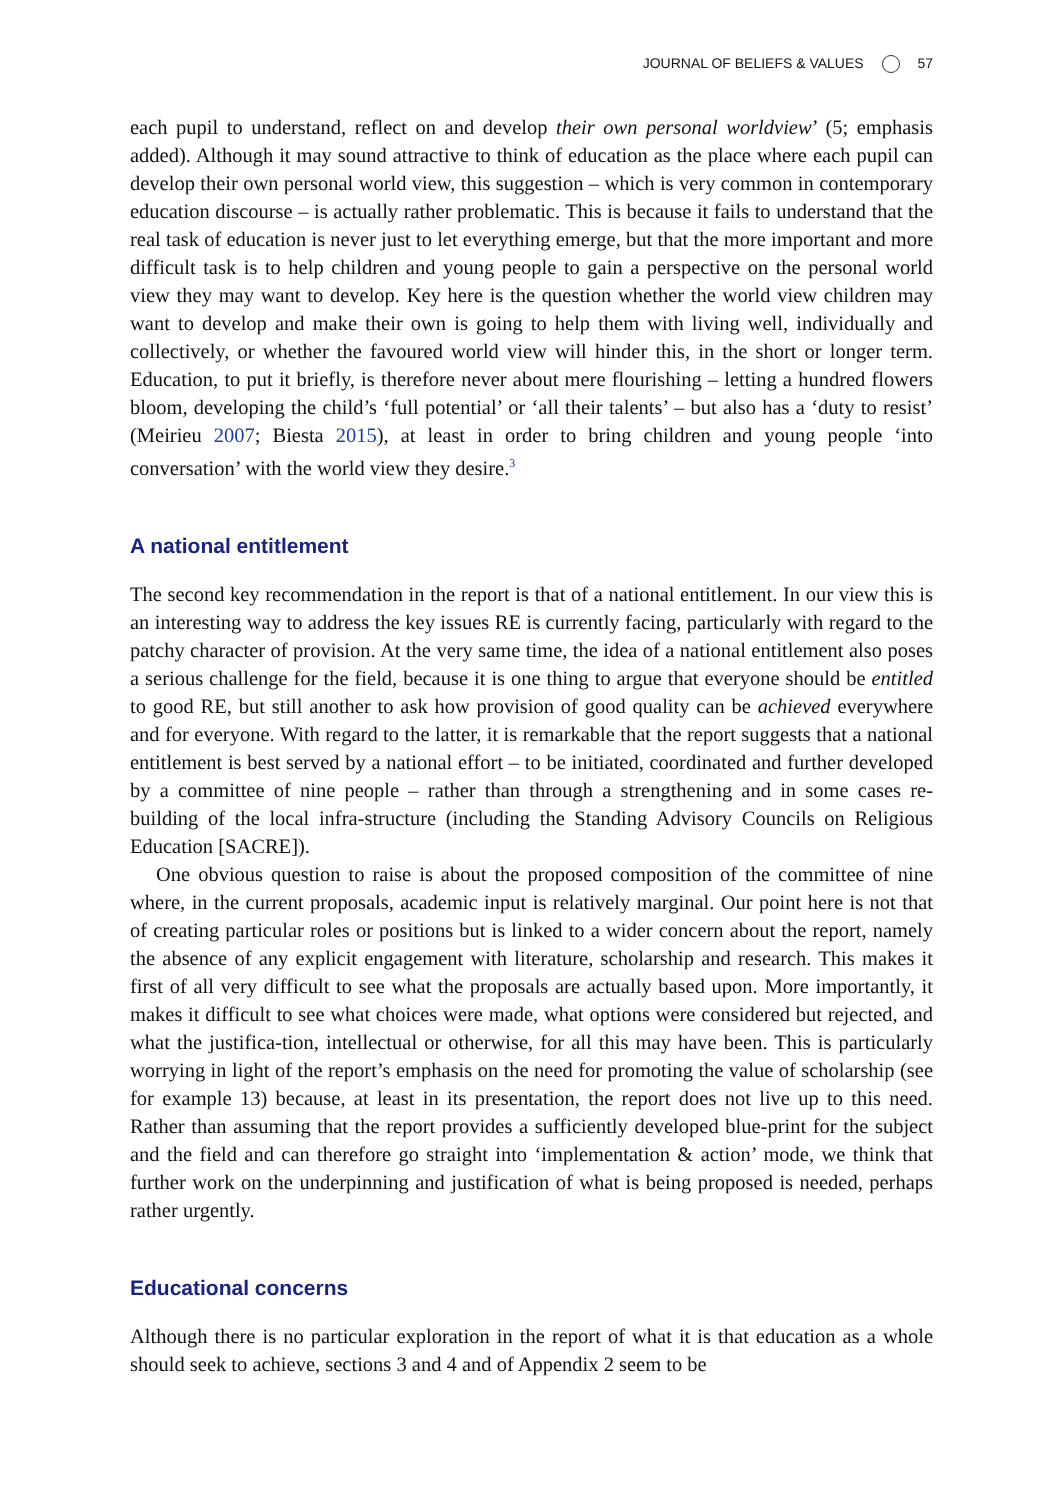JOURNAL OF BELIEFS & VALUES 57
each pupil to understand, reflect on and develop their own personal worldview’ (5; emphasis added). Although it may sound attractive to think of education as the place where each pupil can develop their own personal world view, this suggestion – which is very common in contemporary education discourse – is actually rather problematic. This is because it fails to understand that the real task of education is never just to let everything emerge, but that the more important and more difficult task is to help children and young people to gain a perspective on the personal world view they may want to develop. Key here is the question whether the world view children may want to develop and make their own is going to help them with living well, individually and collectively, or whether the favoured world view will hinder this, in the short or longer term. Education, to put it briefly, is therefore never about mere flourishing – letting a hundred flowers bloom, developing the child’s ‘full potential’ or ‘all their talents’ – but also has a ‘duty to resist’ (Meirieu 2007; Biesta 2015), at least in order to bring children and young people ‘into conversation’ with the world view they desire.<sup>3</sup>
A national entitlement
The second key recommendation in the report is that of a national entitlement. In our view this is an interesting way to address the key issues RE is currently facing, particularly with regard to the patchy character of provision. At the very same time, the idea of a national entitlement also poses a serious challenge for the field, because it is one thing to argue that everyone should be entitled to good RE, but still another to ask how provision of good quality can be achieved everywhere and for everyone. With regard to the latter, it is remarkable that the report suggests that a national entitlement is best served by a national effort – to be initiated, coordinated and further developed by a committee of nine people – rather than through a strengthening and in some cases re-building of the local infra-structure (including the Standing Advisory Councils on Religious Education [SACRE]).
One obvious question to raise is about the proposed composition of the committee of nine where, in the current proposals, academic input is relatively marginal. Our point here is not that of creating particular roles or positions but is linked to a wider concern about the report, namely the absence of any explicit engagement with literature, scholarship and research. This makes it first of all very difficult to see what the proposals are actually based upon. More importantly, it makes it difficult to see what choices were made, what options were considered but rejected, and what the justifica-tion, intellectual or otherwise, for all this may have been. This is particularly worrying in light of the report’s emphasis on the need for promoting the value of scholarship (see for example 13) because, at least in its presentation, the report does not live up to this need. Rather than assuming that the report provides a sufficiently developed blue-print for the subject and the field and can therefore go straight into ‘implementation & action’ mode, we think that further work on the underpinning and justification of what is being proposed is needed, perhaps rather urgently.
Educational concerns
Although there is no particular exploration in the report of what it is that education as a whole should seek to achieve, sections 3 and 4 and of Appendix 2 seem to be